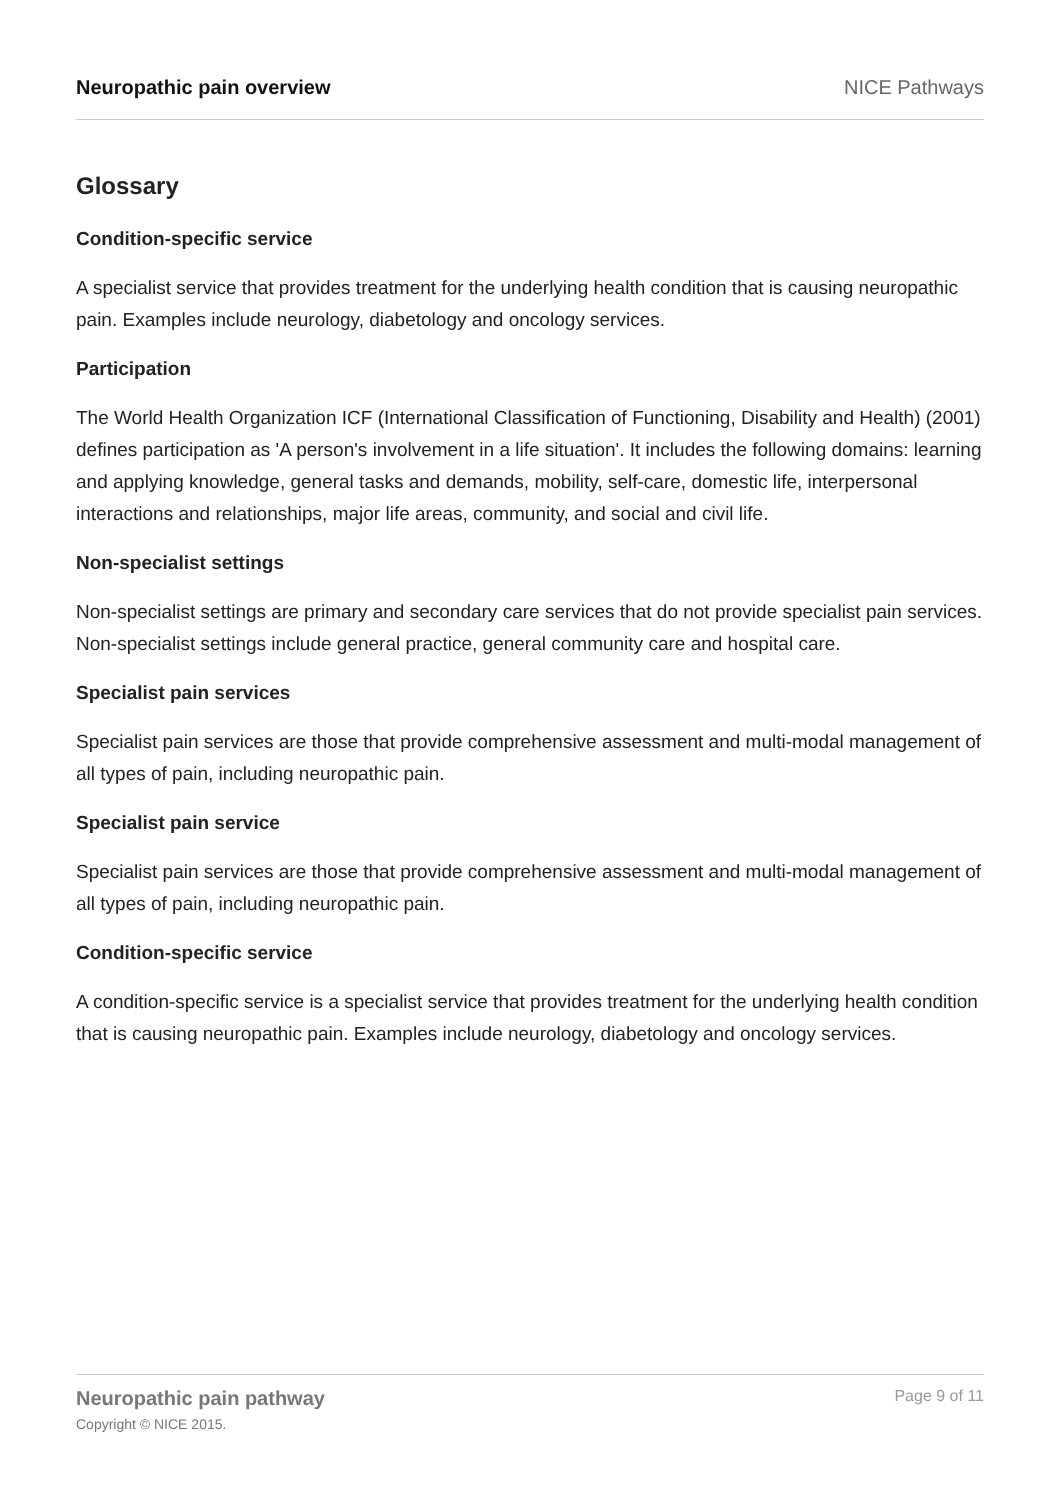Neuropathic pain overview NICE Pathways
Glossary
Condition-specific service
A specialist service that provides treatment for the underlying health condition that is causing neuropathic pain. Examples include neurology, diabetology and oncology services.
Participation
The World Health Organization ICF (International Classification of Functioning, Disability and Health) (2001) defines participation as 'A person's involvement in a life situation'. It includes the following domains: learning and applying knowledge, general tasks and demands, mobility, self-care, domestic life, interpersonal interactions and relationships, major life areas, community, and social and civil life.
Non-specialist settings
Non-specialist settings are primary and secondary care services that do not provide specialist pain services. Non-specialist settings include general practice, general community care and hospital care.
Specialist pain services
Specialist pain services are those that provide comprehensive assessment and multi-modal management of all types of pain, including neuropathic pain.
Specialist pain service
Specialist pain services are those that provide comprehensive assessment and multi-modal management of all types of pain, including neuropathic pain.
Condition-specific service
A condition-specific service is a specialist service that provides treatment for the underlying health condition that is causing neuropathic pain. Examples include neurology, diabetology and oncology services.
Neuropathic pain pathway
Copyright © NICE 2015.
Page 9 of 11